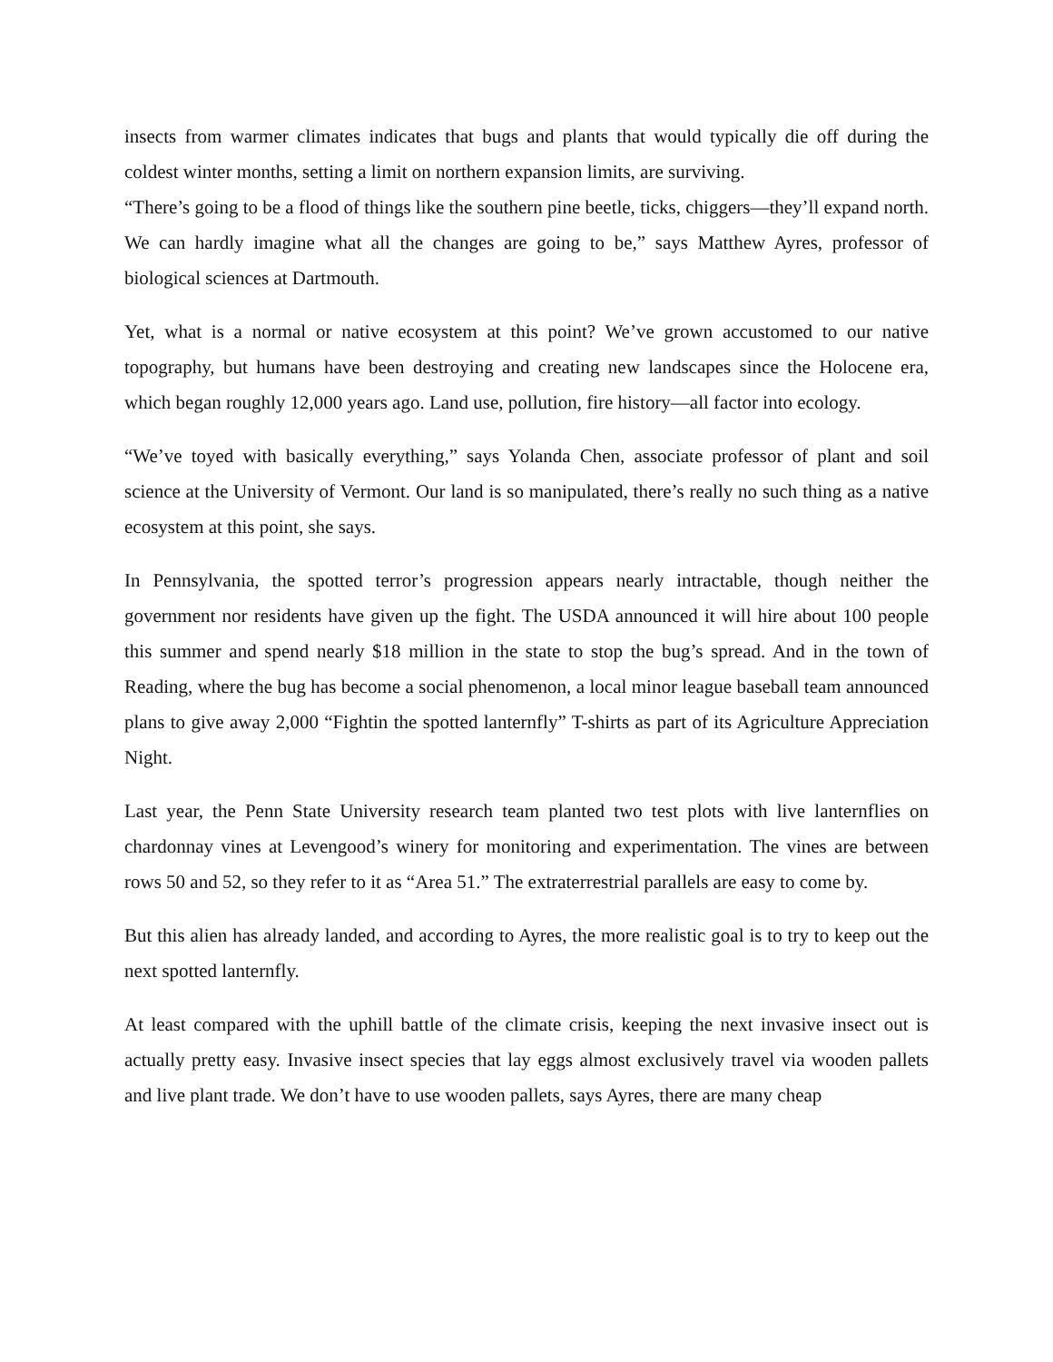insects from warmer climates indicates that bugs and plants that would typically die off during the coldest winter months, setting a limit on northern expansion limits, are surviving.
“There’s going to be a flood of things like the southern pine beetle, ticks, chiggers—they’ll expand north. We can hardly imagine what all the changes are going to be,” says Matthew Ayres, professor of biological sciences at Dartmouth.
Yet, what is a normal or native ecosystem at this point? We’ve grown accustomed to our native topography, but humans have been destroying and creating new landscapes since the Holocene era, which began roughly 12,000 years ago. Land use, pollution, fire history—all factor into ecology.
“We’ve toyed with basically everything,” says Yolanda Chen, associate professor of plant and soil science at the University of Vermont. Our land is so manipulated, there’s really no such thing as a native ecosystem at this point, she says.
In Pennsylvania, the spotted terror’s progression appears nearly intractable, though neither the government nor residents have given up the fight. The USDA announced it will hire about 100 people this summer and spend nearly $18 million in the state to stop the bug’s spread. And in the town of Reading, where the bug has become a social phenomenon, a local minor league baseball team announced plans to give away 2,000 “Fightin the spotted lanternfly” T-shirts as part of its Agriculture Appreciation Night.
Last year, the Penn State University research team planted two test plots with live lanternflies on chardonnay vines at Levengood’s winery for monitoring and experimentation. The vines are between rows 50 and 52, so they refer to it as “Area 51.” The extraterrestrial parallels are easy to come by.
But this alien has already landed, and according to Ayres, the more realistic goal is to try to keep out the next spotted lanternfly.
At least compared with the uphill battle of the climate crisis, keeping the next invasive insect out is actually pretty easy. Invasive insect species that lay eggs almost exclusively travel via wooden pallets and live plant trade. We don’t have to use wooden pallets, says Ayres, there are many cheap